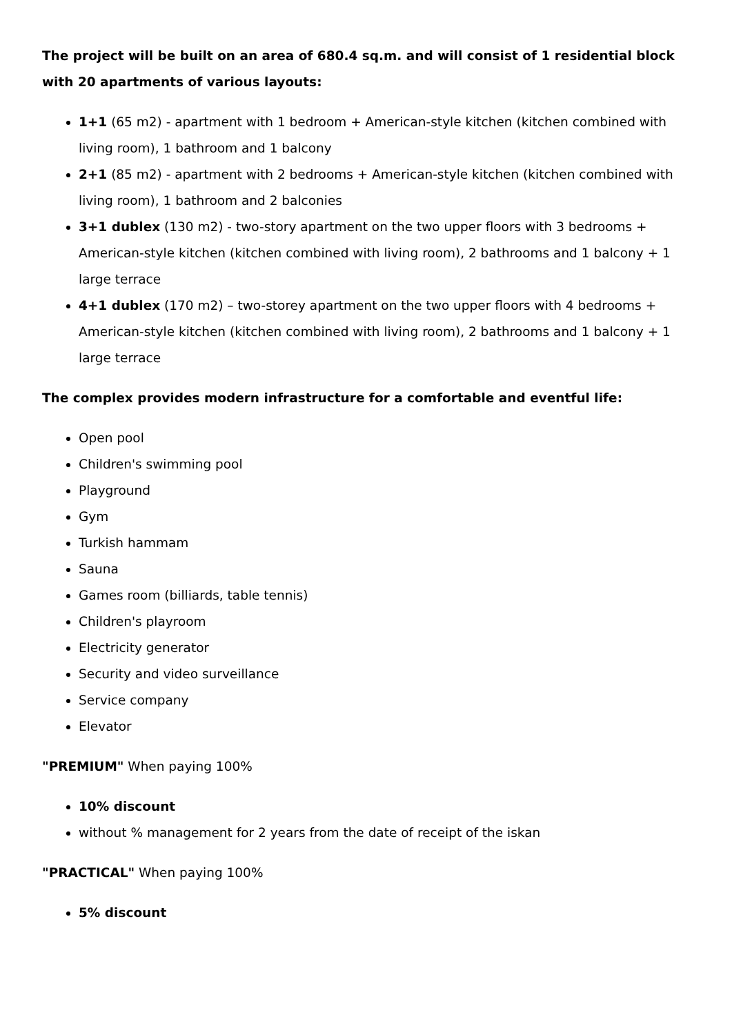The project will be built on an area of 680.4 sq.m. and will consist of 1 residential block with 20 apartments of various layouts:
1+1 (65 m2) - apartment with 1 bedroom + American-style kitchen (kitchen combined with living room), 1 bathroom and 1 balcony
2+1 (85 m2) - apartment with 2 bedrooms + American-style kitchen (kitchen combined with living room), 1 bathroom and 2 balconies
3+1 dublex (130 m2) - two-story apartment on the two upper floors with 3 bedrooms + American-style kitchen (kitchen combined with living room), 2 bathrooms and 1 balcony + 1 large terrace
4+1 dublex (170 m2) – two-storey apartment on the two upper floors with 4 bedrooms + American-style kitchen (kitchen combined with living room), 2 bathrooms and 1 balcony + 1 large terrace
The complex provides modern infrastructure for a comfortable and eventful life:
Open pool
Children's swimming pool
Playground
Gym
Turkish hammam
Sauna
Games room (billiards, table tennis)
Children's playroom
Electricity generator
Security and video surveillance
Service company
Elevator
"PREMIUM" When paying 100%
10% discount
without % management for 2 years from the date of receipt of the iskan
"PRACTICAL" When paying 100%
5% discount